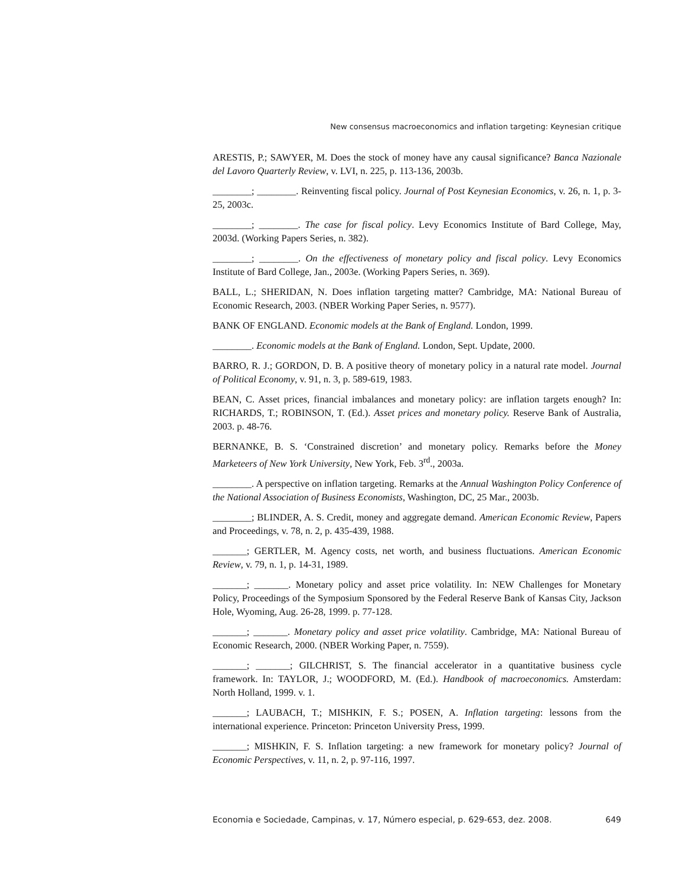New consensus macroeconomics and inflation targeting: Keynesian critique
ARESTIS, P.; SAWYER, M. Does the stock of money have any causal significance? Banca Nazionale del Lavoro Quarterly Review, v. LVI, n. 225, p. 113-136, 2003b.
________; ________. Reinventing fiscal policy. Journal of Post Keynesian Economics, v. 26, n. 1, p. 3-25, 2003c.
________; ________. The case for fiscal policy. Levy Economics Institute of Bard College, May, 2003d. (Working Papers Series, n. 382).
________; ________. On the effectiveness of monetary policy and fiscal policy. Levy Economics Institute of Bard College, Jan., 2003e. (Working Papers Series, n. 369).
BALL, L.; SHERIDAN, N. Does inflation targeting matter? Cambridge, MA: National Bureau of Economic Research, 2003. (NBER Working Paper Series, n. 9577).
BANK OF ENGLAND. Economic models at the Bank of England. London, 1999.
________. Economic models at the Bank of England. London, Sept. Update, 2000.
BARRO, R. J.; GORDON, D. B. A positive theory of monetary policy in a natural rate model. Journal of Political Economy, v. 91, n. 3, p. 589-619, 1983.
BEAN, C. Asset prices, financial imbalances and monetary policy: are inflation targets enough? In: RICHARDS, T.; ROBINSON, T. (Ed.). Asset prices and monetary policy. Reserve Bank of Australia, 2003. p. 48-76.
BERNANKE, B. S. ‘Constrained discretion’ and monetary policy. Remarks before the Money Marketeers of New York University, New York, Feb. 3<sup>rd</sup>., 2003a.
________. A perspective on inflation targeting. Remarks at the Annual Washington Policy Conference of the National Association of Business Economists, Washington, DC, 25 Mar., 2003b.
________; BLINDER, A. S. Credit, money and aggregate demand. American Economic Review, Papers and Proceedings, v. 78, n. 2, p. 435-439, 1988.
_______; GERTLER, M. Agency costs, net worth, and business fluctuations. American Economic Review, v. 79, n. 1, p. 14-31, 1989.
_______; _______. Monetary policy and asset price volatility. In: NEW Challenges for Monetary Policy, Proceedings of the Symposium Sponsored by the Federal Reserve Bank of Kansas City, Jackson Hole, Wyoming, Aug. 26-28, 1999. p. 77-128.
_______; _______. Monetary policy and asset price volatility. Cambridge, MA: National Bureau of Economic Research, 2000. (NBER Working Paper, n. 7559).
_______; _______; GILCHRIST, S. The financial accelerator in a quantitative business cycle framework. In: TAYLOR, J.; WOODFORD, M. (Ed.). Handbook of macroeconomics. Amsterdam: North Holland, 1999. v. 1.
_______; LAUBACH, T.; MISHKIN, F. S.; POSEN, A. Inflation targeting: lessons from the international experience. Princeton: Princeton University Press, 1999.
_______; MISHKIN, F. S. Inflation targeting: a new framework for monetary policy? Journal of Economic Perspectives, v. 11, n. 2, p. 97-116, 1997.
Economia e Sociedade, Campinas, v. 17, Número especial, p. 629-653, dez. 2008. 649